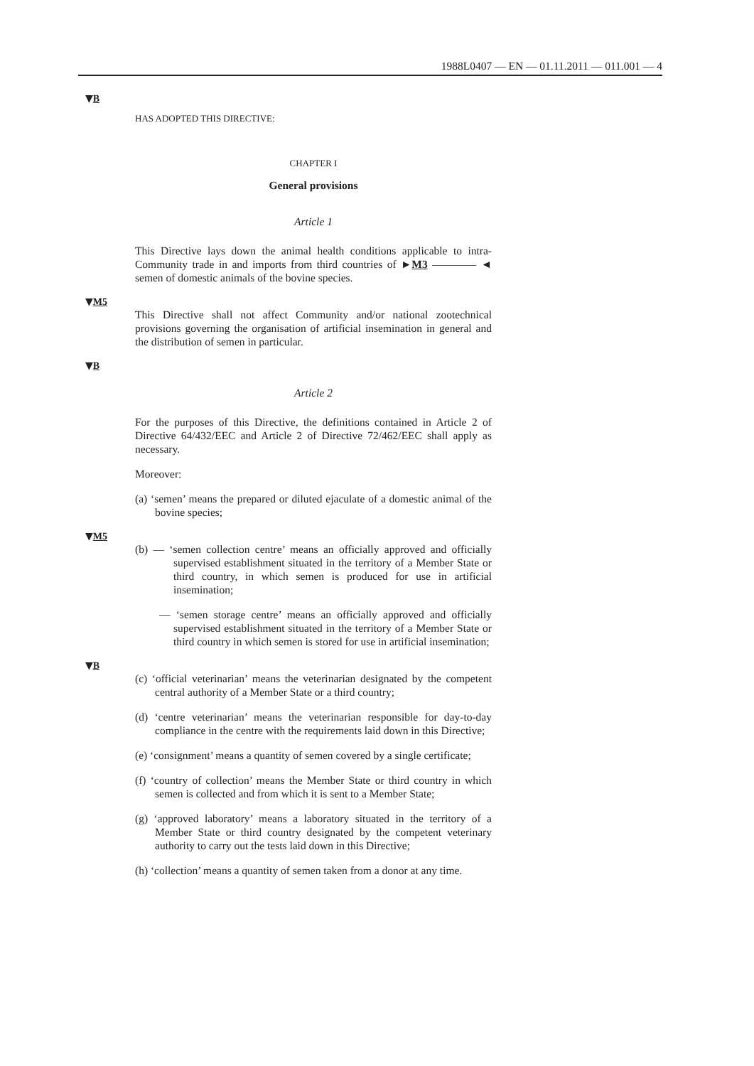1988L0407 — EN — 01.11.2011 — 011.001 — 4
▼B
HAS ADOPTED THIS DIRECTIVE:
CHAPTER I
General provisions
Article 1
This Directive lays down the animal health conditions applicable to intra-Community trade in and imports from third countries of ►M3 ———— ◄ semen of domestic animals of the bovine species.
▼M5
This Directive shall not affect Community and/or national zootechnical provisions governing the organisation of artificial insemination in general and the distribution of semen in particular.
▼B
Article 2
For the purposes of this Directive, the definitions contained in Article 2 of Directive 64/432/EEC and Article 2 of Directive 72/462/EEC shall apply as necessary.
Moreover:
(a) ‘semen’ means the prepared or diluted ejaculate of a domestic animal of the bovine species;
▼M5
(b) — ‘semen collection centre’ means an officially approved and officially supervised establishment situated in the territory of a Member State or third country, in which semen is produced for use in artificial insemination;
— ‘semen storage centre’ means an officially approved and officially supervised establishment situated in the territory of a Member State or third country in which semen is stored for use in artificial insemination;
▼B
(c) ‘official veterinarian’ means the veterinarian designated by the competent central authority of a Member State or a third country;
(d) ‘centre veterinarian’ means the veterinarian responsible for day-to-day compliance in the centre with the requirements laid down in this Directive;
(e) ‘consignment’ means a quantity of semen covered by a single certificate;
(f) ‘country of collection’ means the Member State or third country in which semen is collected and from which it is sent to a Member State;
(g) ‘approved laboratory’ means a laboratory situated in the territory of a Member State or third country designated by the competent veterinary authority to carry out the tests laid down in this Directive;
(h) ‘collection’ means a quantity of semen taken from a donor at any time.